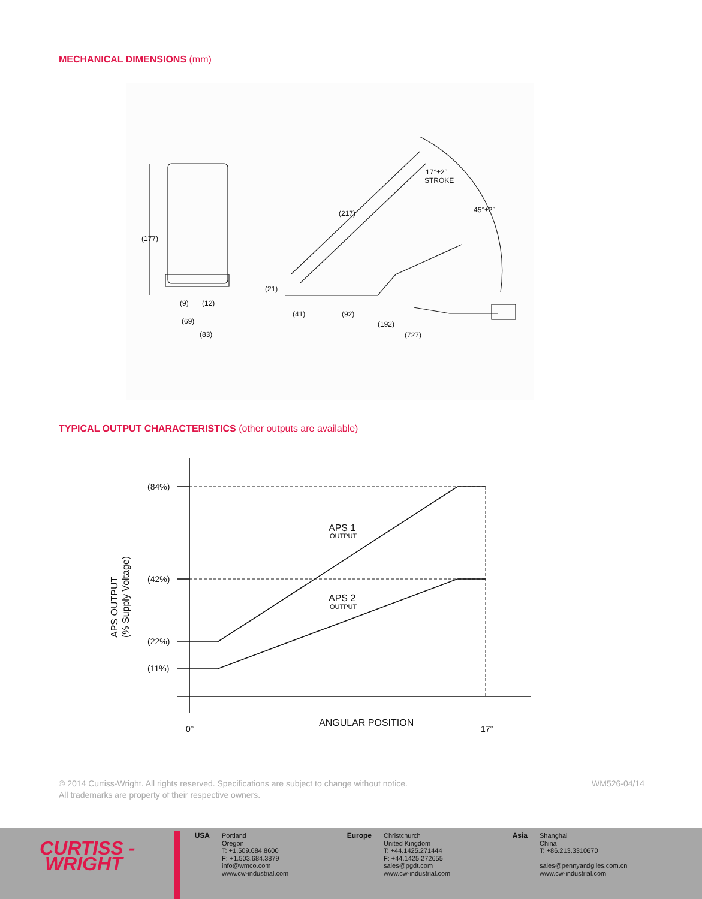MECHANICAL DIMENSIONS (mm)
(177)
(9)
(12)
(69)
(83)
(217)
17°±2°
STROKE
45°±2°
(21)
(41)
(92)
(192)
(727)
TYPICAL OUTPUT CHARACTERISTICS (other outputs are available)
(84%)
(42%)
(22%)
(11%)
APS 1
OUTPUT
APS 2
OUTPUT
0°
ANGULAR POSITION
17°
APS OUTPUT
(% Supply Voltage)
© 2014 Curtiss-Wright. All rights reserved. Specifications are subject to change without notice.
All trademarks are property of their respective owners.
WM526-04/14
CURTISS -
WRIGHT
USA Portland
Oregon
T: +1.509.684.8600
F: +1.503.684.3879
info@wmco.com
www.cw-industrial.com
Europe Christchurch
United Kingdom
T: +44.1425.271444
F: +44.1425.272655
sales@pgdt.com
www.cw-industrial.com
Asia Shanghai
China
T: +86.213.3310670
sales@pennyandgiles.com.cn
www.cw-industrial.com